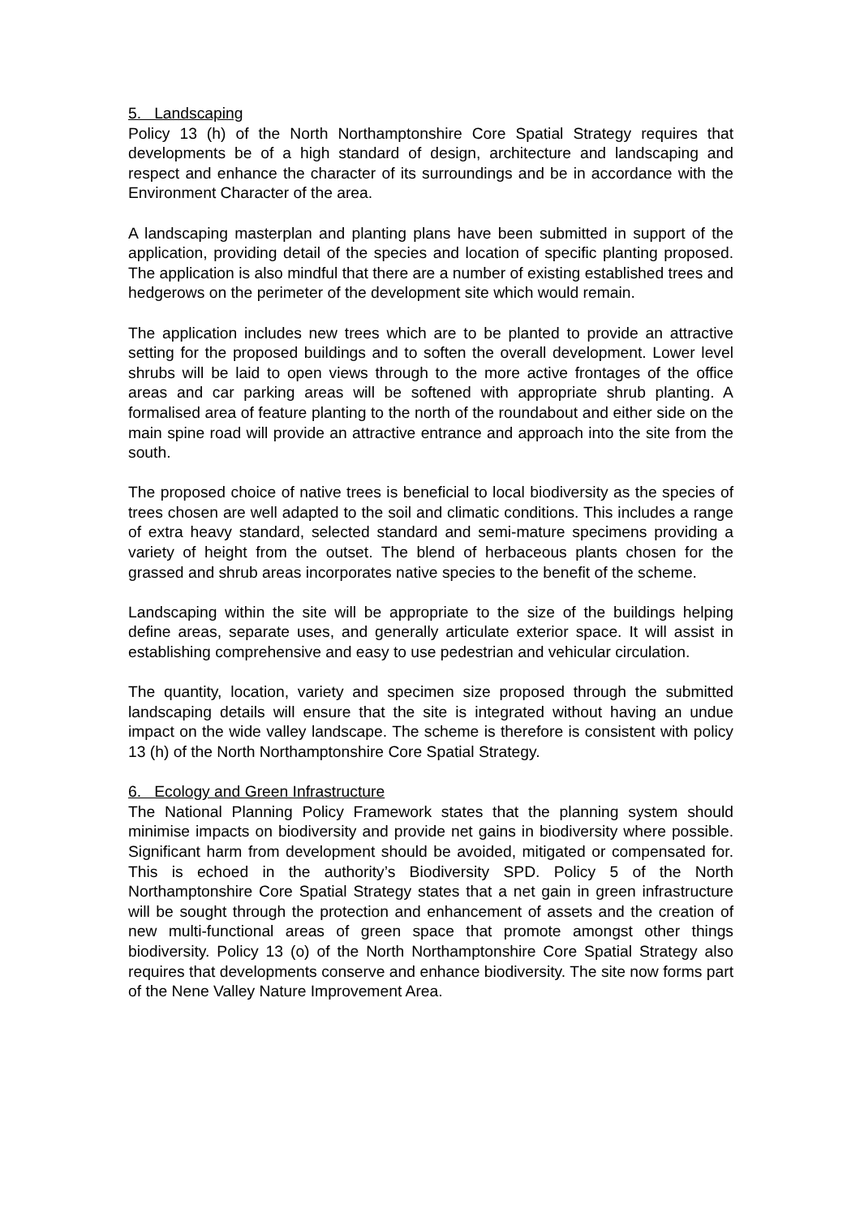5. Landscaping
Policy 13 (h) of the North Northamptonshire Core Spatial Strategy requires that developments be of a high standard of design, architecture and landscaping and respect and enhance the character of its surroundings and be in accordance with the Environment Character of the area.
A landscaping masterplan and planting plans have been submitted in support of the application, providing detail of the species and location of specific planting proposed. The application is also mindful that there are a number of existing established trees and hedgerows on the perimeter of the development site which would remain.
The application includes new trees which are to be planted to provide an attractive setting for the proposed buildings and to soften the overall development. Lower level shrubs will be laid to open views through to the more active frontages of the office areas and car parking areas will be softened with appropriate shrub planting. A formalised area of feature planting to the north of the roundabout and either side on the main spine road will provide an attractive entrance and approach into the site from the south.
The proposed choice of native trees is beneficial to local biodiversity as the species of trees chosen are well adapted to the soil and climatic conditions. This includes a range of extra heavy standard, selected standard and semi-mature specimens providing a variety of height from the outset. The blend of herbaceous plants chosen for the grassed and shrub areas incorporates native species to the benefit of the scheme.
Landscaping within the site will be appropriate to the size of the buildings helping define areas, separate uses, and generally articulate exterior space. It will assist in establishing comprehensive and easy to use pedestrian and vehicular circulation.
The quantity, location, variety and specimen size proposed through the submitted landscaping details will ensure that the site is integrated without having an undue impact on the wide valley landscape. The scheme is therefore is consistent with policy 13 (h) of the North Northamptonshire Core Spatial Strategy.
6. Ecology and Green Infrastructure
The National Planning Policy Framework states that the planning system should minimise impacts on biodiversity and provide net gains in biodiversity where possible. Significant harm from development should be avoided, mitigated or compensated for. This is echoed in the authority’s Biodiversity SPD. Policy 5 of the North Northamptonshire Core Spatial Strategy states that a net gain in green infrastructure will be sought through the protection and enhancement of assets and the creation of new multi-functional areas of green space that promote amongst other things biodiversity. Policy 13 (o) of the North Northamptonshire Core Spatial Strategy also requires that developments conserve and enhance biodiversity. The site now forms part of the Nene Valley Nature Improvement Area.